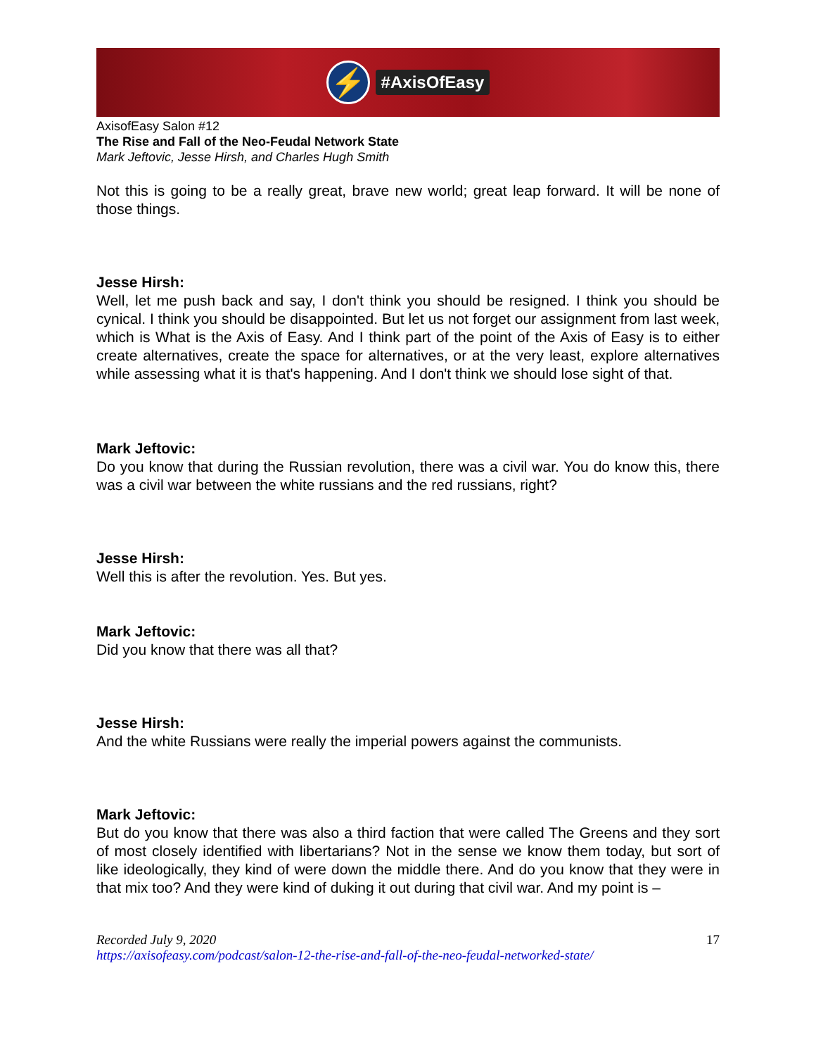⚡
#AxisOfEasy
AxisofEasy Salon #12
The Rise and Fall of the Neo-Feudal Network State
Mark Jeftovic, Jesse Hirsh, and Charles Hugh Smith
Not this is going to be a really great, brave new world; great leap forward. It will be none of those things.
Jesse Hirsh:
Well, let me push back and say, I don't think you should be resigned. I think you should be cynical. I think you should be disappointed. But let us not forget our assignment from last week, which is What is the Axis of Easy. And I think part of the point of the Axis of Easy is to either create alternatives, create the space for alternatives, or at the very least, explore alternatives while assessing what it is that's happening. And I don't think we should lose sight of that.
Mark Jeftovic:
Do you know that during the Russian revolution, there was a civil war. You do know this, there was a civil war between the white russians and the red russians, right?
Jesse Hirsh:
Well this is after the revolution. Yes. But yes.
Mark Jeftovic:
Did you know that there was all that?
Jesse Hirsh:
And the white Russians were really the imperial powers against the communists.
Mark Jeftovic:
But do you know that there was also a third faction that were called The Greens and they sort of most closely identified with libertarians? Not in the sense we know them today, but sort of like ideologically, they kind of were down the middle there. And do you know that they were in that mix too? And they were kind of duking it out during that civil war. And my point is –
Recorded July 9, 2020
https://axisofeasy.com/podcast/salon-12-the-rise-and-fall-of-the-neo-feudal-networked-state/
17